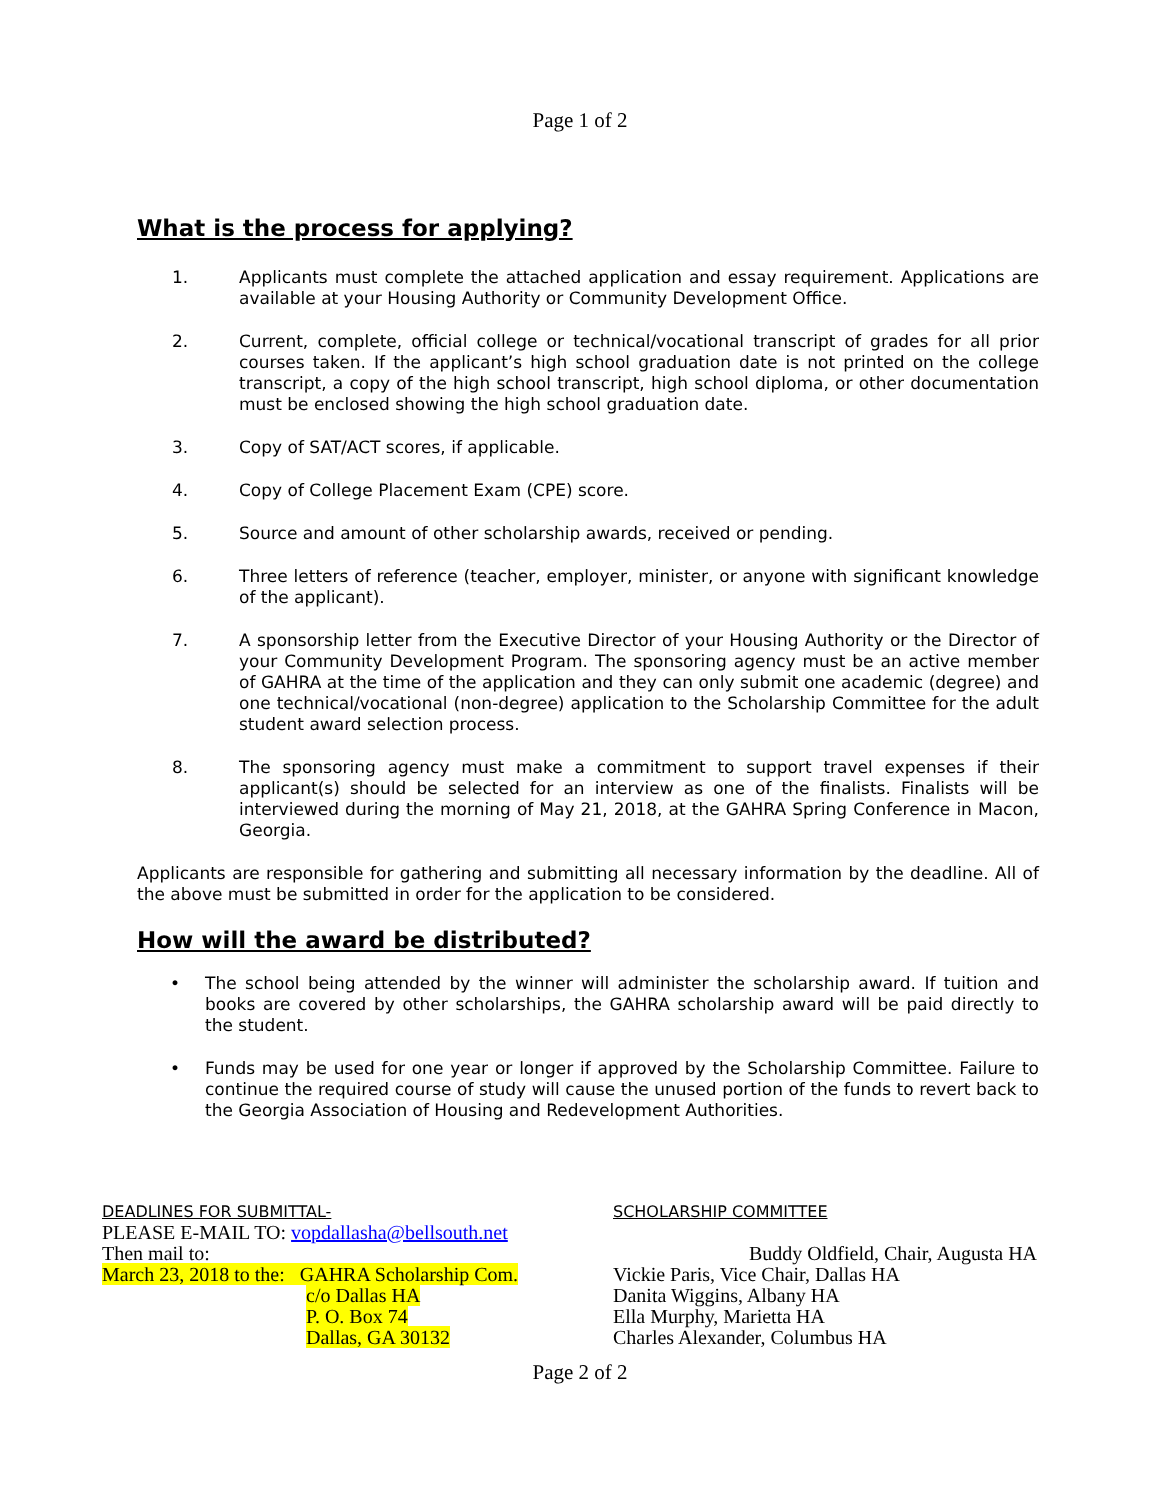Page 1 of 2
What is the process for applying?
1. Applicants must complete the attached application and essay requirement. Applications are available at your Housing Authority or Community Development Office.
2. Current, complete, official college or technical/vocational transcript of grades for all prior courses taken. If the applicant’s high school graduation date is not printed on the college transcript, a copy of the high school transcript, high school diploma, or other documentation must be enclosed showing the high school graduation date.
3. Copy of SAT/ACT scores, if applicable.
4. Copy of College Placement Exam (CPE) score.
5. Source and amount of other scholarship awards, received or pending.
6. Three letters of reference (teacher, employer, minister, or anyone with significant knowledge of the applicant).
7. A sponsorship letter from the Executive Director of your Housing Authority or the Director of your Community Development Program. The sponsoring agency must be an active member of GAHRA at the time of the application and they can only submit one academic (degree) and one technical/vocational (non-degree) application to the Scholarship Committee for the adult student award selection process.
8. The sponsoring agency must make a commitment to support travel expenses if their applicant(s) should be selected for an interview as one of the finalists. Finalists will be interviewed during the morning of May 21, 2018, at the GAHRA Spring Conference in Macon, Georgia.
Applicants are responsible for gathering and submitting all necessary information by the deadline. All of the above must be submitted in order for the application to be considered.
How will the award be distributed?
• The school being attended by the winner will administer the scholarship award. If tuition and books are covered by other scholarships, the GAHRA scholarship award will be paid directly to the student.
• Funds may be used for one year or longer if approved by the Scholarship Committee. Failure to continue the required course of study will cause the unused portion of the funds to revert back to the Georgia Association of Housing and Redevelopment Authorities.
DEADLINES FOR SUBMITTAL-
PLEASE E-MAIL TO: vopdallasha@bellsouth.net
Then mail to:
March 23, 2018 to the: GAHRA Scholarship Com.
c/o Dallas HA
P. O. Box 74
Dallas, GA 30132
SCHOLARSHIP COMMITTEE
Buddy Oldfield, Chair, Augusta HA
Vickie Paris, Vice Chair, Dallas HA
Danita Wiggins, Albany HA
Ella Murphy, Marietta HA
Charles Alexander, Columbus HA
Page 2 of 2